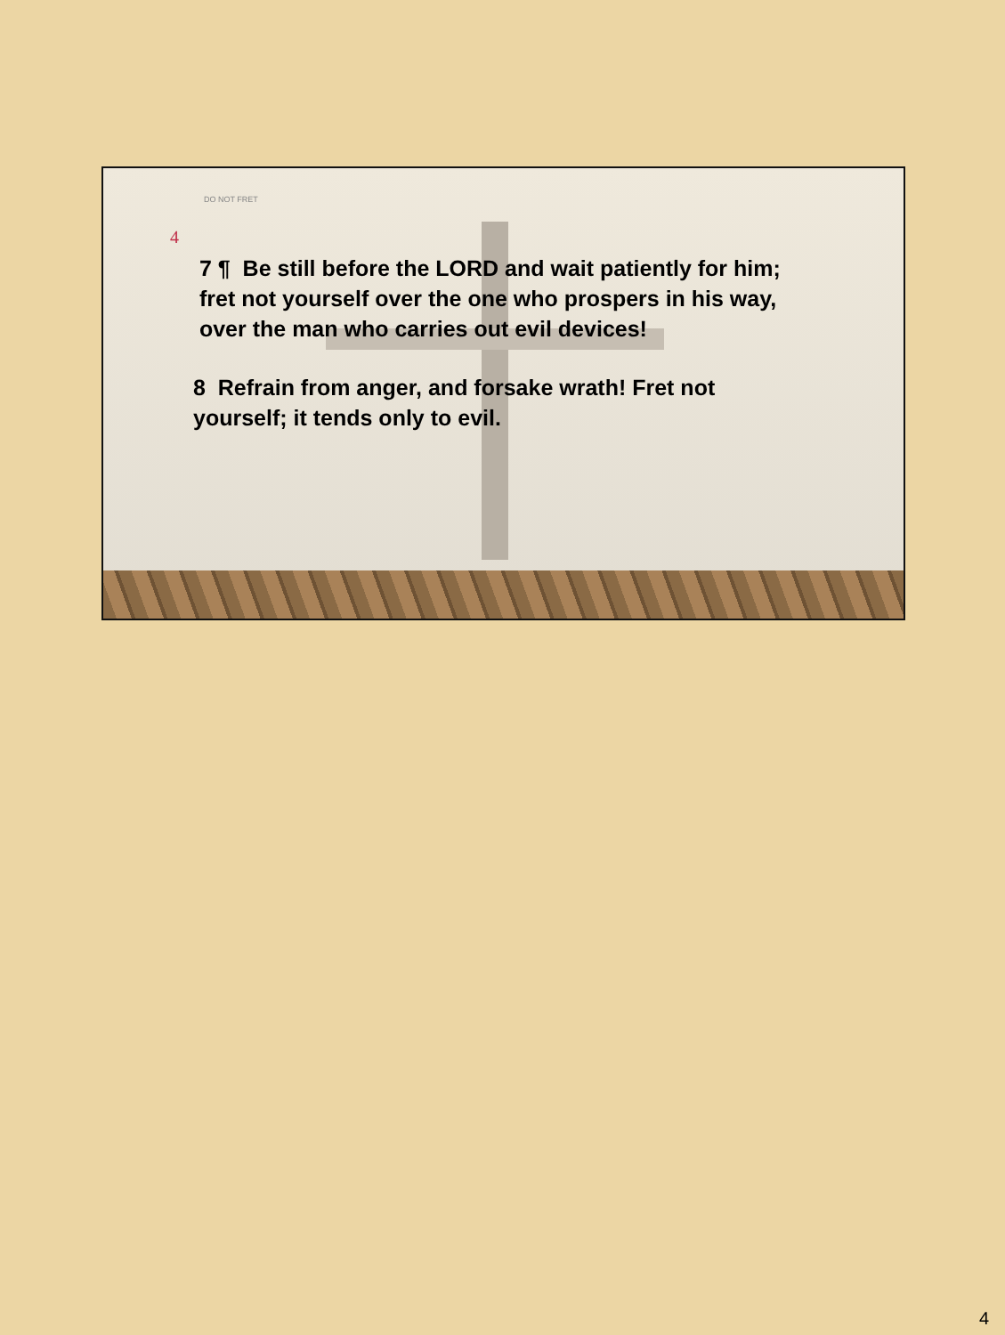DO NOT FRET
4
7 ¶ Be still before the LORD and wait patiently for him; fret not yourself over the one who prospers in his way, over the man who carries out evil devices!
8 Refrain from anger, and forsake wrath! Fret not yourself; it tends only to evil.
4